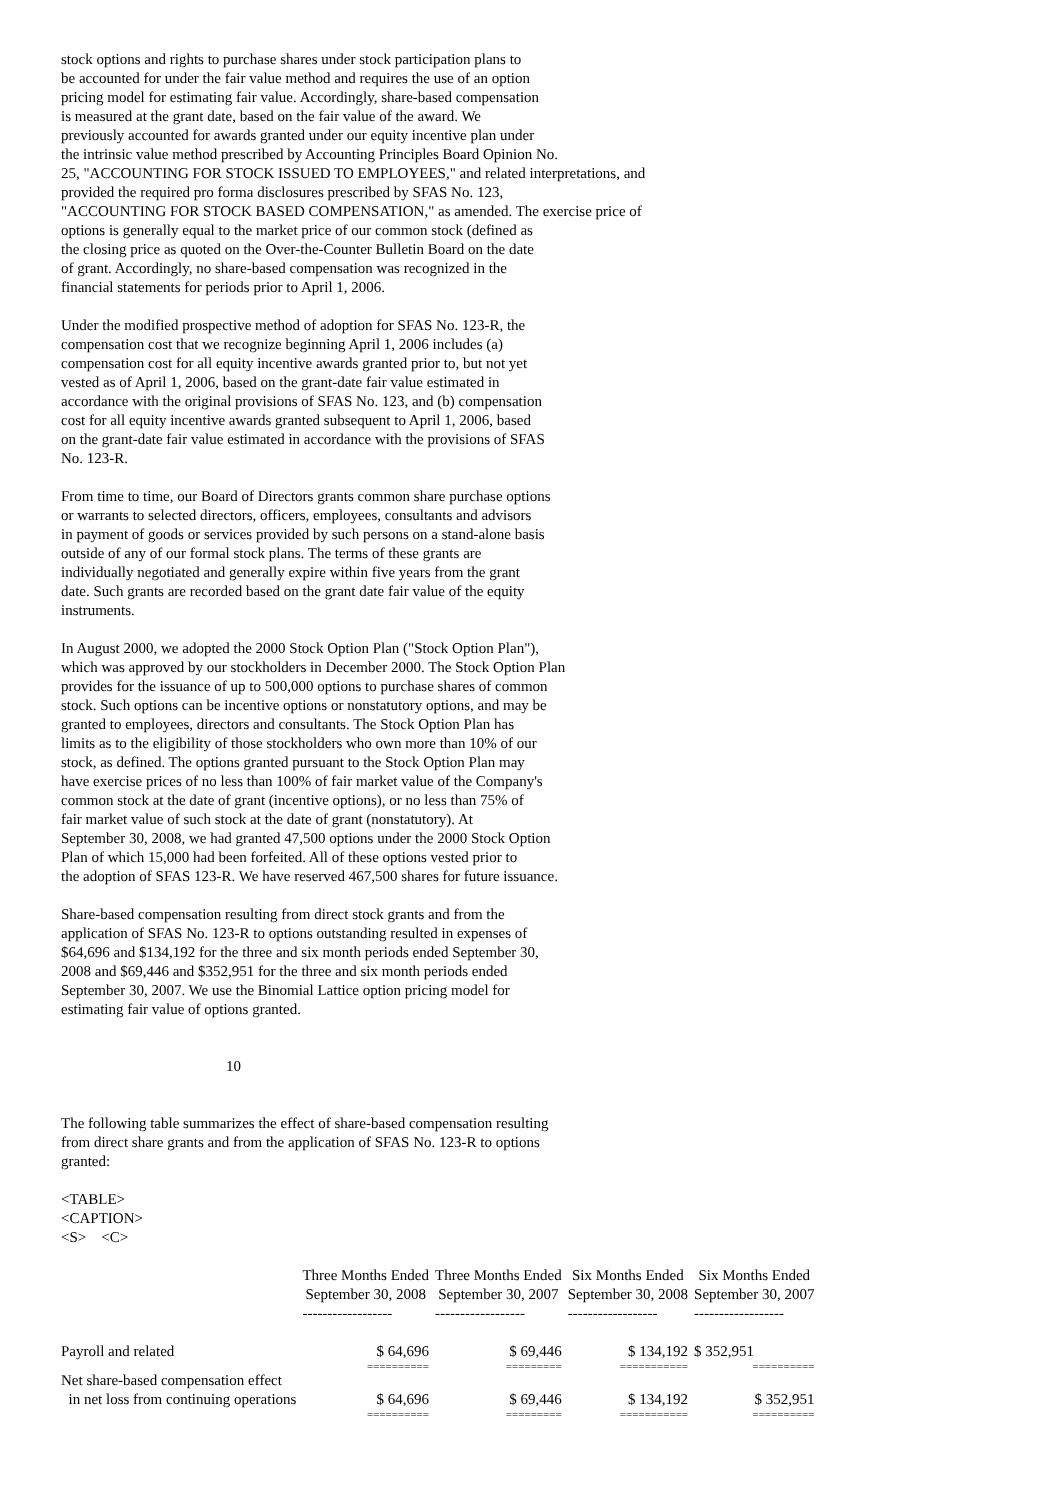stock options and rights to purchase shares under stock participation plans to
be accounted for under the fair value method and requires the use of an option
pricing model for estimating fair value. Accordingly, share-based compensation
is measured at the grant date, based on the fair value of the award. We
previously accounted for awards granted under our equity incentive plan under
the intrinsic value method prescribed by Accounting Principles Board Opinion No.
25, "ACCOUNTING FOR STOCK ISSUED TO EMPLOYEES," and related interpretations, and
provided the required pro forma disclosures prescribed by SFAS No. 123,
"ACCOUNTING FOR STOCK BASED COMPENSATION," as amended. The exercise price of
options is generally equal to the market price of our common stock (defined as
the closing price as quoted on the Over-the-Counter Bulletin Board on the date
of grant. Accordingly, no share-based compensation was recognized in the
financial statements for periods prior to April 1, 2006.
Under the modified prospective method of adoption for SFAS No. 123-R, the
compensation cost that we recognize beginning April 1, 2006 includes (a)
compensation cost for all equity incentive awards granted prior to, but not yet
vested as of April 1, 2006, based on the grant-date fair value estimated in
accordance with the original provisions of SFAS No. 123, and (b) compensation
cost for all equity incentive awards granted subsequent to April 1, 2006, based
on the grant-date fair value estimated in accordance with the provisions of SFAS
No. 123-R.
From time to time, our Board of Directors grants common share purchase options
or warrants to selected directors, officers, employees, consultants and advisors
in payment of goods or services provided by such persons on a stand-alone basis
outside of any of our formal stock plans. The terms of these grants are
individually negotiated and generally expire within five years from the grant
date. Such grants are recorded based on the grant date fair value of the equity
instruments.
In August 2000, we adopted the 2000 Stock Option Plan ("Stock Option Plan"),
which was approved by our stockholders in December 2000. The Stock Option Plan
provides for the issuance of up to 500,000 options to purchase shares of common
stock. Such options can be incentive options or nonstatutory options, and may be
granted to employees, directors and consultants. The Stock Option Plan has
limits as to the eligibility of those stockholders who own more than 10% of our
stock, as defined. The options granted pursuant to the Stock Option Plan may
have exercise prices of no less than 100% of fair market value of the Company's
common stock at the date of grant (incentive options), or no less than 75% of
fair market value of such stock at the date of grant (nonstatutory). At
September 30, 2008, we had granted 47,500 options under the 2000 Stock Option
Plan of which 15,000 had been forfeited. All of these options vested prior to
the adoption of SFAS 123-R. We have reserved 467,500 shares for future issuance.
Share-based compensation resulting from direct stock grants and from the
application of SFAS No. 123-R to options outstanding resulted in expenses of
$64,696 and $134,192 for the three and six month periods ended September 30,
2008 and $69,446 and $352,951 for the three and six month periods ended
September 30, 2007. We use the Binomial Lattice option pricing model for
estimating fair value of options granted.
10
The following table summarizes the effect of share-based compensation resulting
from direct share grants and from the application of SFAS No. 123-R to options
granted:
<TABLE>
<CAPTION>
<S> <C>
| | Three Months Ended September 30, 2008 | Three Months Ended September 30, 2007 | Six Months Ended September 30, 2008 | Six Months Ended September 30, 2007 |
| --- | --- | --- | --- | --- |
| | ------------------ | ------------------ | ------------------ | ------------------ |
| Payroll and related | $ 64,696 | $ 69,446 | $ 134,192 | $ 352,951 |
| | ========== | ========= | =========== | ========== |
| Net share-based compensation effect in net loss from continuing operations | $ 64,696 | $ 69,446 | $ 134,192 | $ 352,951 |
| | ========== | ========= | =========== | ========== |